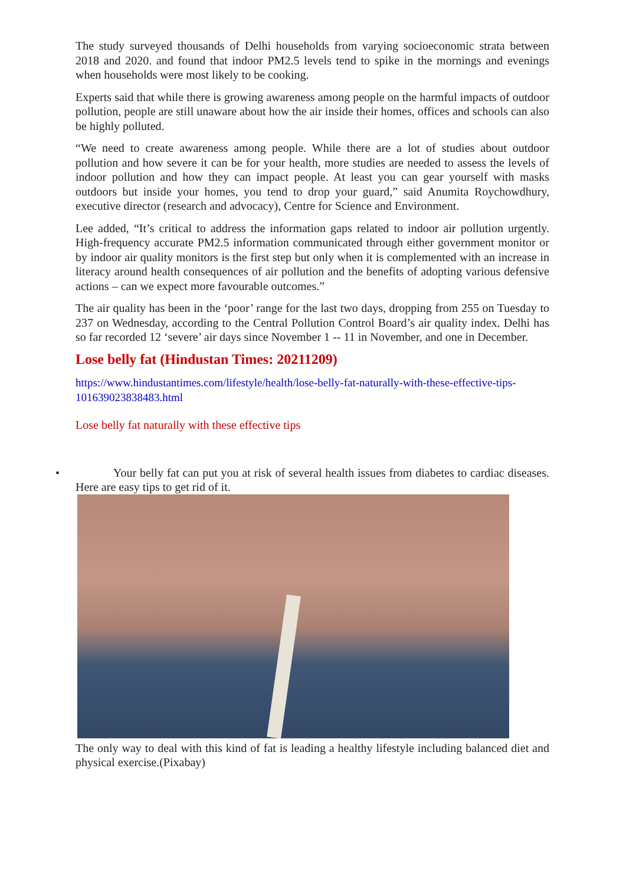The study surveyed thousands of Delhi households from varying socioeconomic strata between 2018 and 2020. and found that indoor PM2.5 levels tend to spike in the mornings and evenings when households were most likely to be cooking.
Experts said that while there is growing awareness among people on the harmful impacts of outdoor pollution, people are still unaware about how the air inside their homes, offices and schools can also be highly polluted.
“We need to create awareness among people. While there are a lot of studies about outdoor pollution and how severe it can be for your health, more studies are needed to assess the levels of indoor pollution and how they can impact people. At least you can gear yourself with masks outdoors but inside your homes, you tend to drop your guard,” said Anumita Roychowdhury, executive director (research and advocacy), Centre for Science and Environment.
Lee added, “It’s critical to address the information gaps related to indoor air pollution urgently. High-frequency accurate PM2.5 information communicated through either government monitor or by indoor air quality monitors is the first step but only when it is complemented with an increase in literacy around health consequences of air pollution and the benefits of adopting various defensive actions – can we expect more favourable outcomes.”
The air quality has been in the ‘poor’ range for the last two days, dropping from 255 on Tuesday to 237 on Wednesday, according to the Central Pollution Control Board’s air quality index. Delhi has so far recorded 12 ‘severe’ air days since November 1 -- 11 in November, and one in December.
Lose belly fat (Hindustan Times: 20211209)
https://www.hindustantimes.com/lifestyle/health/lose-belly-fat-naturally-with-these-effective-tips-101639023838483.html
Lose belly fat naturally with these effective tips
• Your belly fat can put you at risk of several health issues from diabetes to cardiac diseases. Here are easy tips to get rid of it.
The only way to deal with this kind of fat is leading a healthy lifestyle including balanced diet and physical exercise.(Pixabay)